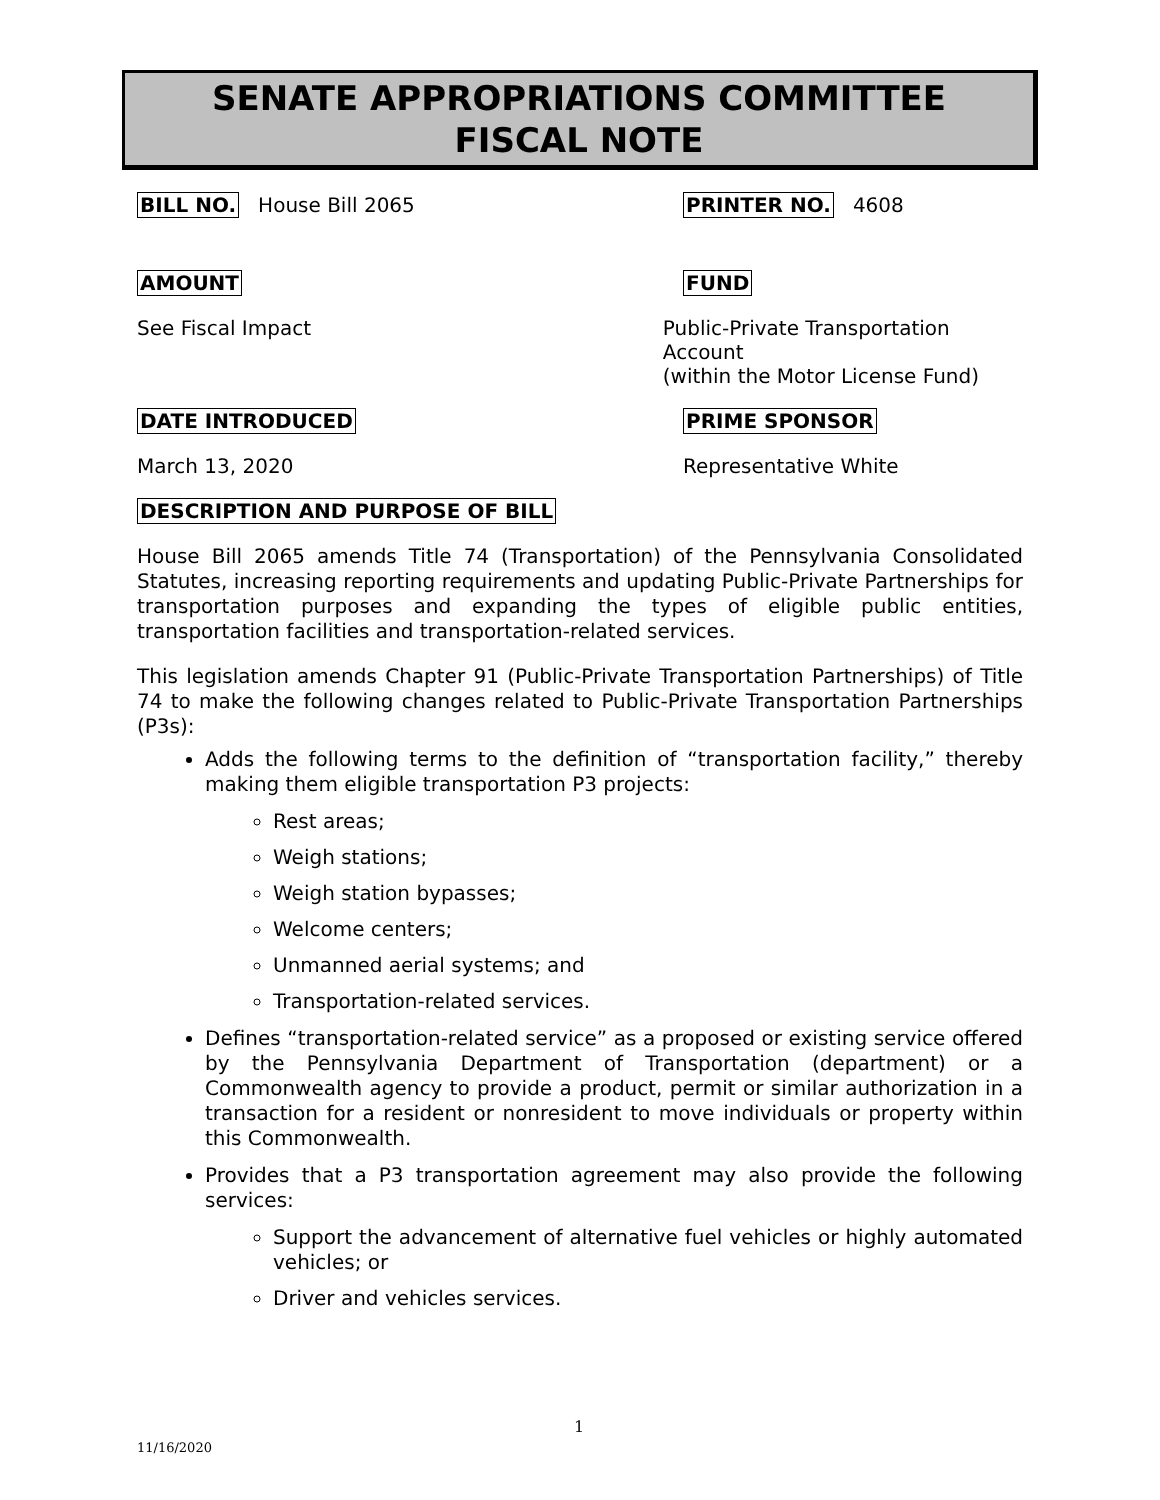SENATE APPROPRIATIONS COMMITTEE
FISCAL NOTE
BILL NO. House Bill 2065
PRINTER NO. 4608
AMOUNT FUND
See Fiscal Impact Public-Private Transportation Account
(within the Motor License Fund)
DATE INTRODUCED PRIME SPONSOR
March 13, 2020 Representative White
DESCRIPTION AND PURPOSE OF BILL
House Bill 2065 amends Title 74 (Transportation) of the Pennsylvania Consolidated Statutes, increasing reporting requirements and updating Public-Private Partnerships for transportation purposes and expanding the types of eligible public entities, transportation facilities and transportation-related services.
This legislation amends Chapter 91 (Public-Private Transportation Partnerships) of Title 74 to make the following changes related to Public-Private Transportation Partnerships (P3s):
Adds the following terms to the definition of “transportation facility,” thereby making them eligible transportation P3 projects:
Rest areas;
Weigh stations;
Weigh station bypasses;
Welcome centers;
Unmanned aerial systems; and
Transportation-related services.
Defines “transportation-related service” as a proposed or existing service offered by the Pennsylvania Department of Transportation (department) or a Commonwealth agency to provide a product, permit or similar authorization in a transaction for a resident or nonresident to move individuals or property within this Commonwealth.
Provides that a P3 transportation agreement may also provide the following services:
Support the advancement of alternative fuel vehicles or highly automated vehicles; or
Driver and vehicles services.
1
11/16/2020